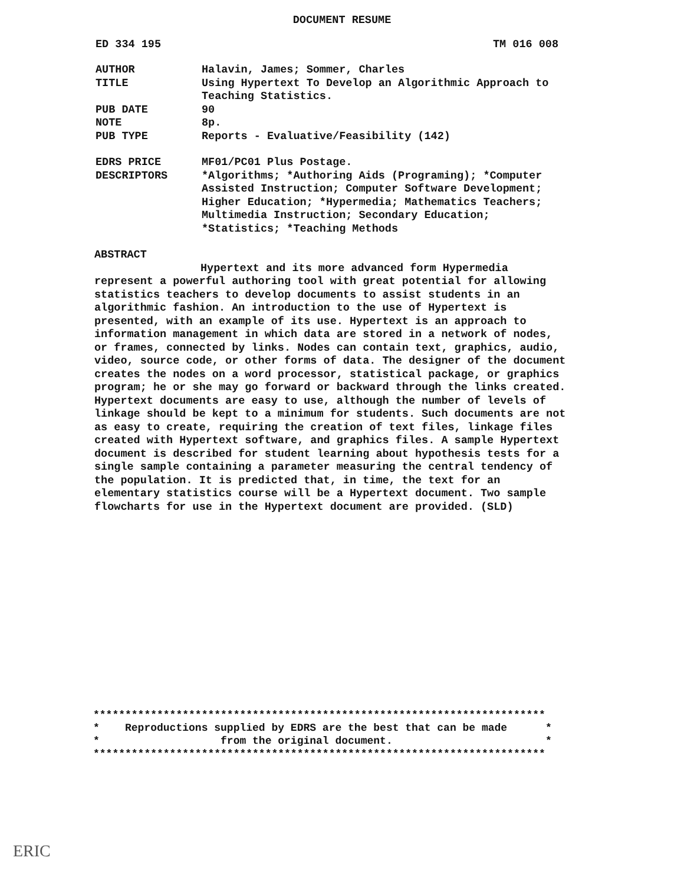DOCUMENT RESUME
ED 334 195 TM 016 008
AUTHOR
Halavin, James; Sommer, Charles
TITLE
Using Hypertext To Develop an Algorithmic Approach to Teaching Statistics.
PUB DATE
90
NOTE
8p.
PUB TYPE
Reports - Evaluative/Feasibility (142)
EDRS PRICE
MF01/PC01 Plus Postage.
DESCRIPTORS
*Algorithms; *Authoring Aids (Programing); *Computer Assisted Instruction; Computer Software Development; Higher Education; *Hypermedia; Mathematics Teachers; Multimedia Instruction; Secondary Education; *Statistics; *Teaching Methods
ABSTRACT
Hypertext and its more advanced form Hypermedia represent a powerful authoring tool with great potential for allowing statistics teachers to develop documents to assist students in an algorithmic fashion. An introduction to the use of Hypertext is presented, with an example of its use. Hypertext is an approach to information management in which data are stored in a network of nodes, or frames, connected by links. Nodes can contain text, graphics, audio, video, source code, or other forms of data. The designer of the document creates the nodes on a word processor, statistical package, or graphics program; he or she may go forward or backward through the links created. Hypertext documents are easy to use, although the number of levels of linkage should be kept to a minimum for students. Such documents are not as easy to create, requiring the creation of text files, linkage files created with Hypertext software, and graphics files. A sample Hypertext document is described for student learning about hypothesis tests for a single sample containing a parameter measuring the central tendency of the population. It is predicted that, in time, the text for an elementary statistics course will be a Hypertext document. Two sample flowcharts for use in the Hypertext document are provided. (SLD)
*********************************************************************** * Reproductions supplied by EDRS are the best that can be made * * from the original document. * ***********************************************************************
ERIC